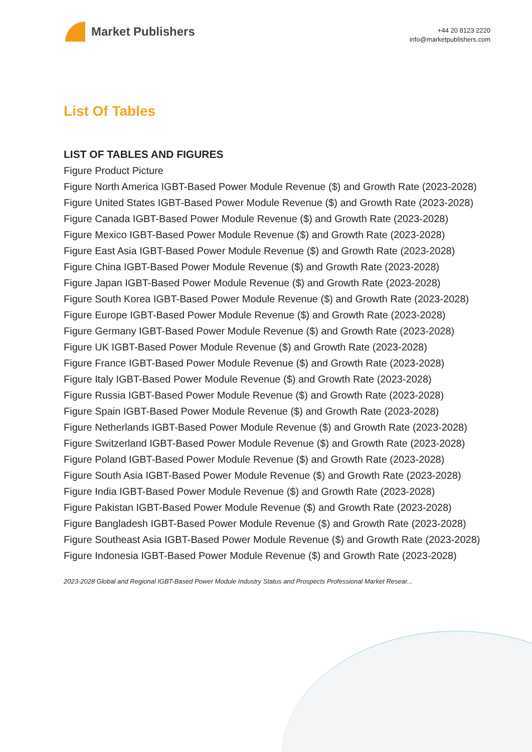Market Publishers
+44 20 8123 2220
info@marketpublishers.com
List Of Tables
LIST OF TABLES AND FIGURES
Figure Product Picture
Figure North America IGBT-Based Power Module Revenue ($) and Growth Rate (2023-2028)
Figure United States IGBT-Based Power Module Revenue ($) and Growth Rate (2023-2028)
Figure Canada IGBT-Based Power Module Revenue ($) and Growth Rate (2023-2028)
Figure Mexico IGBT-Based Power Module Revenue ($) and Growth Rate (2023-2028)
Figure East Asia IGBT-Based Power Module Revenue ($) and Growth Rate (2023-2028)
Figure China IGBT-Based Power Module Revenue ($) and Growth Rate (2023-2028)
Figure Japan IGBT-Based Power Module Revenue ($) and Growth Rate (2023-2028)
Figure South Korea IGBT-Based Power Module Revenue ($) and Growth Rate (2023-2028)
Figure Europe IGBT-Based Power Module Revenue ($) and Growth Rate (2023-2028)
Figure Germany IGBT-Based Power Module Revenue ($) and Growth Rate (2023-2028)
Figure UK IGBT-Based Power Module Revenue ($) and Growth Rate (2023-2028)
Figure France IGBT-Based Power Module Revenue ($) and Growth Rate (2023-2028)
Figure Italy IGBT-Based Power Module Revenue ($) and Growth Rate (2023-2028)
Figure Russia IGBT-Based Power Module Revenue ($) and Growth Rate (2023-2028)
Figure Spain IGBT-Based Power Module Revenue ($) and Growth Rate (2023-2028)
Figure Netherlands IGBT-Based Power Module Revenue ($) and Growth Rate (2023-2028)
Figure Switzerland IGBT-Based Power Module Revenue ($) and Growth Rate (2023-2028)
Figure Poland IGBT-Based Power Module Revenue ($) and Growth Rate (2023-2028)
Figure South Asia IGBT-Based Power Module Revenue ($) and Growth Rate (2023-2028)
Figure India IGBT-Based Power Module Revenue ($) and Growth Rate (2023-2028)
Figure Pakistan IGBT-Based Power Module Revenue ($) and Growth Rate (2023-2028)
Figure Bangladesh IGBT-Based Power Module Revenue ($) and Growth Rate (2023-2028)
Figure Southeast Asia IGBT-Based Power Module Revenue ($) and Growth Rate (2023-2028)
Figure Indonesia IGBT-Based Power Module Revenue ($) and Growth Rate (2023-2028)
2023-2028 Global and Regional IGBT-Based Power Module Industry Status and Prospects Professional Market Resear...